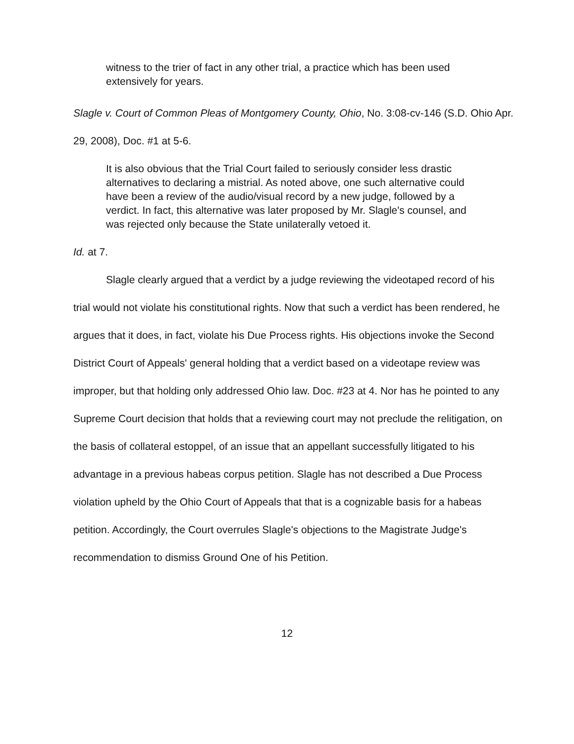witness to the trier of fact in any other trial, a practice which has been used extensively for years.
Slagle v. Court of Common Pleas of Montgomery County, Ohio, No. 3:08-cv-146 (S.D. Ohio Apr. 29, 2008), Doc. #1 at 5-6.
It is also obvious that the Trial Court failed to seriously consider less drastic alternatives to declaring a mistrial. As noted above, one such alternative could have been a review of the audio/visual record by a new judge, followed by a verdict. In fact, this alternative was later proposed by Mr. Slagle's counsel, and was rejected only because the State unilaterally vetoed it.
Id. at 7.
Slagle clearly argued that a verdict by a judge reviewing the videotaped record of his trial would not violate his constitutional rights. Now that such a verdict has been rendered, he argues that it does, in fact, violate his Due Process rights. His objections invoke the Second District Court of Appeals' general holding that a verdict based on a videotape review was improper, but that holding only addressed Ohio law. Doc. #23 at 4. Nor has he pointed to any Supreme Court decision that holds that a reviewing court may not preclude the relitigation, on the basis of collateral estoppel, of an issue that an appellant successfully litigated to his advantage in a previous habeas corpus petition. Slagle has not described a Due Process violation upheld by the Ohio Court of Appeals that that is a cognizable basis for a habeas petition. Accordingly, the Court overrules Slagle's objections to the Magistrate Judge's recommendation to dismiss Ground One of his Petition.
12